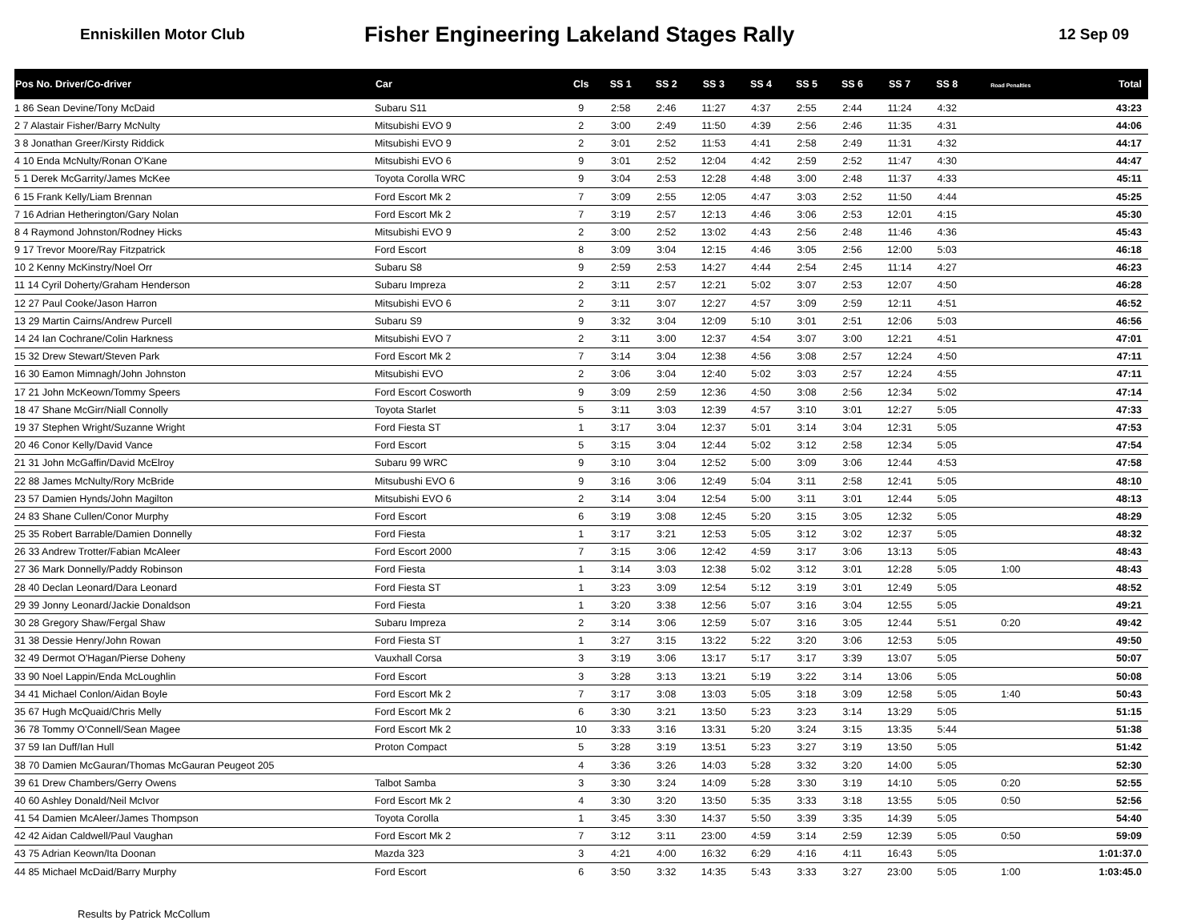Enniskillen Motor Club
Fisher Engineering Lakeland Stages Rally
12 Sep 09
| Pos No. Driver/Co-driver | Car | Cls | SS 1 | SS 2 | SS 3 | SS 4 | SS 5 | SS 6 | SS 7 | SS 8 | Road Penalties | Total |
| --- | --- | --- | --- | --- | --- | --- | --- | --- | --- | --- | --- | --- |
| 1 86 Sean Devine/Tony McDaid | Subaru S11 | 9 | 2:58 | 2:46 | 11:27 | 4:37 | 2:55 | 2:44 | 11:24 | 4:32 | | 43:23 |
| 2 7 Alastair Fisher/Barry McNulty | Mitsubishi EVO 9 | 2 | 3:00 | 2:49 | 11:50 | 4:39 | 2:56 | 2:46 | 11:35 | 4:31 | | 44:06 |
| 3 8 Jonathan Greer/Kirsty Riddick | Mitsubishi EVO 9 | 2 | 3:01 | 2:52 | 11:53 | 4:41 | 2:58 | 2:49 | 11:31 | 4:32 | | 44:17 |
| 4 10 Enda McNulty/Ronan O'Kane | Mitsubishi EVO 6 | 9 | 3:01 | 2:52 | 12:04 | 4:42 | 2:59 | 2:52 | 11:47 | 4:30 | | 44:47 |
| 5 1 Derek McGarrity/James McKee | Toyota Corolla WRC | 9 | 3:04 | 2:53 | 12:28 | 4:48 | 3:00 | 2:48 | 11:37 | 4:33 | | 45:11 |
| 6 15 Frank Kelly/Liam Brennan | Ford Escort Mk 2 | 7 | 3:09 | 2:55 | 12:05 | 4:47 | 3:03 | 2:52 | 11:50 | 4:44 | | 45:25 |
| 7 16 Adrian Hetherington/Gary Nolan | Ford Escort Mk 2 | 7 | 3:19 | 2:57 | 12:13 | 4:46 | 3:06 | 2:53 | 12:01 | 4:15 | | 45:30 |
| 8 4 Raymond Johnston/Rodney Hicks | Mitsubishi EVO 9 | 2 | 3:00 | 2:52 | 13:02 | 4:43 | 2:56 | 2:48 | 11:46 | 4:36 | | 45:43 |
| 9 17 Trevor Moore/Ray Fitzpatrick | Ford Escort | 8 | 3:09 | 3:04 | 12:15 | 4:46 | 3:05 | 2:56 | 12:00 | 5:03 | | 46:18 |
| 10 2 Kenny McKinstry/Noel Orr | Subaru S8 | 9 | 2:59 | 2:53 | 14:27 | 4:44 | 2:54 | 2:45 | 11:14 | 4:27 | | 46:23 |
| 11 14 Cyril Doherty/Graham Henderson | Subaru Impreza | 2 | 3:11 | 2:57 | 12:21 | 5:02 | 3:07 | 2:53 | 12:07 | 4:50 | | 46:28 |
| 12 27 Paul Cooke/Jason Harron | Mitsubishi EVO 6 | 2 | 3:11 | 3:07 | 12:27 | 4:57 | 3:09 | 2:59 | 12:11 | 4:51 | | 46:52 |
| 13 29 Martin Cairns/Andrew Purcell | Subaru S9 | 9 | 3:32 | 3:04 | 12:09 | 5:10 | 3:01 | 2:51 | 12:06 | 5:03 | | 46:56 |
| 14 24 Ian Cochrane/Colin Harkness | Mitsubishi EVO 7 | 2 | 3:11 | 3:00 | 12:37 | 4:54 | 3:07 | 3:00 | 12:21 | 4:51 | | 47:01 |
| 15 32 Drew Stewart/Steven Park | Ford Escort Mk 2 | 7 | 3:14 | 3:04 | 12:38 | 4:56 | 3:08 | 2:57 | 12:24 | 4:50 | | 47:11 |
| 16 30 Eamon Mimnagh/John Johnston | Mitsubishi EVO | 2 | 3:06 | 3:04 | 12:40 | 5:02 | 3:03 | 2:57 | 12:24 | 4:55 | | 47:11 |
| 17 21 John McKeown/Tommy Speers | Ford Escort Cosworth | 9 | 3:09 | 2:59 | 12:36 | 4:50 | 3:08 | 2:56 | 12:34 | 5:02 | | 47:14 |
| 18 47 Shane McGirr/Niall Connolly | Toyota Starlet | 5 | 3:11 | 3:03 | 12:39 | 4:57 | 3:10 | 3:01 | 12:27 | 5:05 | | 47:33 |
| 19 37 Stephen Wright/Suzanne Wright | Ford Fiesta ST | 1 | 3:17 | 3:04 | 12:37 | 5:01 | 3:14 | 3:04 | 12:31 | 5:05 | | 47:53 |
| 20 46 Conor Kelly/David Vance | Ford Escort | 5 | 3:15 | 3:04 | 12:44 | 5:02 | 3:12 | 2:58 | 12:34 | 5:05 | | 47:54 |
| 21 31 John McGaffin/David McElroy | Subaru 99 WRC | 9 | 3:10 | 3:04 | 12:52 | 5:00 | 3:09 | 3:06 | 12:44 | 4:53 | | 47:58 |
| 22 88 James McNulty/Rory McBride | Mitsubushi EVO 6 | 9 | 3:16 | 3:06 | 12:49 | 5:04 | 3:11 | 2:58 | 12:41 | 5:05 | | 48:10 |
| 23 57 Damien Hynds/John Magilton | Mitsubishi EVO 6 | 2 | 3:14 | 3:04 | 12:54 | 5:00 | 3:11 | 3:01 | 12:44 | 5:05 | | 48:13 |
| 24 83 Shane Cullen/Conor Murphy | Ford Escort | 6 | 3:19 | 3:08 | 12:45 | 5:20 | 3:15 | 3:05 | 12:32 | 5:05 | | 48:29 |
| 25 35 Robert Barrable/Damien Donnelly | Ford Fiesta | 1 | 3:17 | 3:21 | 12:53 | 5:05 | 3:12 | 3:02 | 12:37 | 5:05 | | 48:32 |
| 26 33 Andrew Trotter/Fabian McAleer | Ford Escort 2000 | 7 | 3:15 | 3:06 | 12:42 | 4:59 | 3:17 | 3:06 | 13:13 | 5:05 | | 48:43 |
| 27 36 Mark Donnelly/Paddy Robinson | Ford Fiesta | 1 | 3:14 | 3:03 | 12:38 | 5:02 | 3:12 | 3:01 | 12:28 | 5:05 | 1:00 | 48:43 |
| 28 40 Declan Leonard/Dara Leonard | Ford Fiesta ST | 1 | 3:23 | 3:09 | 12:54 | 5:12 | 3:19 | 3:01 | 12:49 | 5:05 | | 48:52 |
| 29 39 Jonny Leonard/Jackie Donaldson | Ford Fiesta | 1 | 3:20 | 3:38 | 12:56 | 5:07 | 3:16 | 3:04 | 12:55 | 5:05 | | 49:21 |
| 30 28 Gregory Shaw/Fergal Shaw | Subaru Impreza | 2 | 3:14 | 3:06 | 12:59 | 5:07 | 3:16 | 3:05 | 12:44 | 5:51 | 0:20 | 49:42 |
| 31 38 Dessie Henry/John Rowan | Ford Fiesta ST | 1 | 3:27 | 3:15 | 13:22 | 5:22 | 3:20 | 3:06 | 12:53 | 5:05 | | 49:50 |
| 32 49 Dermot O'Hagan/Pierse Doheny | Vauxhall Corsa | 3 | 3:19 | 3:06 | 13:17 | 5:17 | 3:17 | 3:39 | 13:07 | 5:05 | | 50:07 |
| 33 90 Noel Lappin/Enda McLoughlin | Ford Escort | 3 | 3:28 | 3:13 | 13:21 | 5:19 | 3:22 | 3:14 | 13:06 | 5:05 | | 50:08 |
| 34 41 Michael Conlon/Aidan Boyle | Ford Escort Mk 2 | 7 | 3:17 | 3:08 | 13:03 | 5:05 | 3:18 | 3:09 | 12:58 | 5:05 | 1:40 | 50:43 |
| 35 67 Hugh McQuaid/Chris Melly | Ford Escort Mk 2 | 6 | 3:30 | 3:21 | 13:50 | 5:23 | 3:23 | 3:14 | 13:29 | 5:05 | | 51:15 |
| 36 78 Tommy O'Connell/Sean Magee | Ford Escort Mk 2 | 10 | 3:33 | 3:16 | 13:31 | 5:20 | 3:24 | 3:15 | 13:35 | 5:44 | | 51:38 |
| 37 59 Ian Duff/Ian Hull | Proton Compact | 5 | 3:28 | 3:19 | 13:51 | 5:23 | 3:27 | 3:19 | 13:50 | 5:05 | | 51:42 |
| 38 70 Damien McGauran/Thomas McGauran Peugeot 205 | | 4 | 3:36 | 3:26 | 14:03 | 5:28 | 3:32 | 3:20 | 14:00 | 5:05 | | 52:30 |
| 39 61 Drew Chambers/Gerry Owens | Talbot Samba | 3 | 3:30 | 3:24 | 14:09 | 5:28 | 3:30 | 3:19 | 14:10 | 5:05 | 0:20 | 52:55 |
| 40 60 Ashley Donald/Neil McIvor | Ford Escort Mk 2 | 4 | 3:30 | 3:20 | 13:50 | 5:35 | 3:33 | 3:18 | 13:55 | 5:05 | 0:50 | 52:56 |
| 41 54 Damien McAleer/James Thompson | Toyota Corolla | 1 | 3:45 | 3:30 | 14:37 | 5:50 | 3:39 | 3:35 | 14:39 | 5:05 | | 54:40 |
| 42 42 Aidan Caldwell/Paul Vaughan | Ford Escort Mk 2 | 7 | 3:12 | 3:11 | 23:00 | 4:59 | 3:14 | 2:59 | 12:39 | 5:05 | 0:50 | 59:09 |
| 43 75 Adrian Keown/Ita Doonan | Mazda 323 | 3 | 4:21 | 4:00 | 16:32 | 6:29 | 4:16 | 4:11 | 16:43 | 5:05 | | 1:01:37.0 |
| 44 85 Michael McDaid/Barry Murphy | Ford Escort | 6 | 3:50 | 3:32 | 14:35 | 5:43 | 3:33 | 3:27 | 23:00 | 5:05 | 1:00 | 1:03:45.0 |
Results by Patrick McCollum